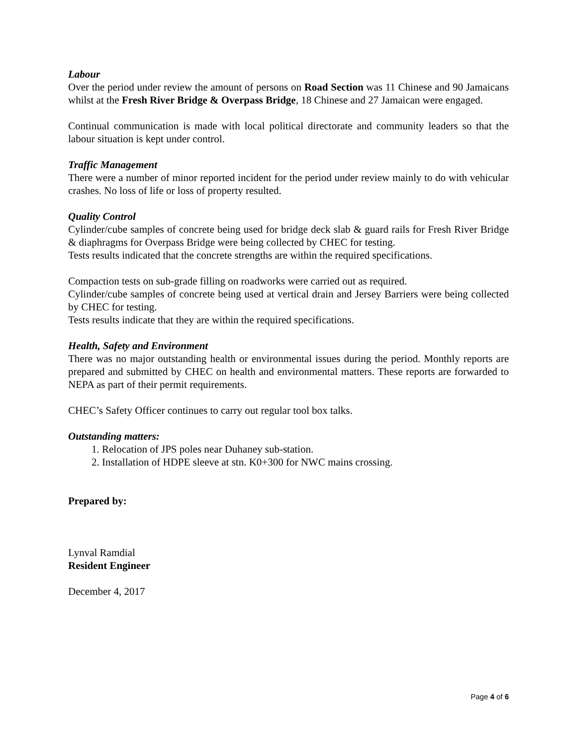Labour
Over the period under review the amount of persons on Road Section was 11 Chinese and 90 Jamaicans whilst at the Fresh River Bridge & Overpass Bridge, 18 Chinese and 27 Jamaican were engaged.
Continual communication is made with local political directorate and community leaders so that the labour situation is kept under control.
Traffic Management
There were a number of minor reported incident for the period under review mainly to do with vehicular crashes. No loss of life or loss of property resulted.
Quality Control
Cylinder/cube samples of concrete being used for bridge deck slab & guard rails for Fresh River Bridge & diaphragms for Overpass Bridge were being collected by CHEC for testing.
Tests results indicated that the concrete strengths are within the required specifications.
Compaction tests on sub-grade filling on roadworks were carried out as required.
Cylinder/cube samples of concrete being used at vertical drain and Jersey Barriers were being collected by CHEC for testing.
Tests results indicate that they are within the required specifications.
Health, Safety and Environment
There was no major outstanding health or environmental issues during the period. Monthly reports are prepared and submitted by CHEC on health and environmental matters. These reports are forwarded to NEPA as part of their permit requirements.
CHEC’s Safety Officer continues to carry out regular tool box talks.
Outstanding matters:
1. Relocation of JPS poles near Duhaney sub-station.
2. Installation of HDPE sleeve at stn. K0+300 for NWC mains crossing.
Prepared by:
Lynval Ramdial
Resident Engineer
December 4, 2017
Page 4 of 6